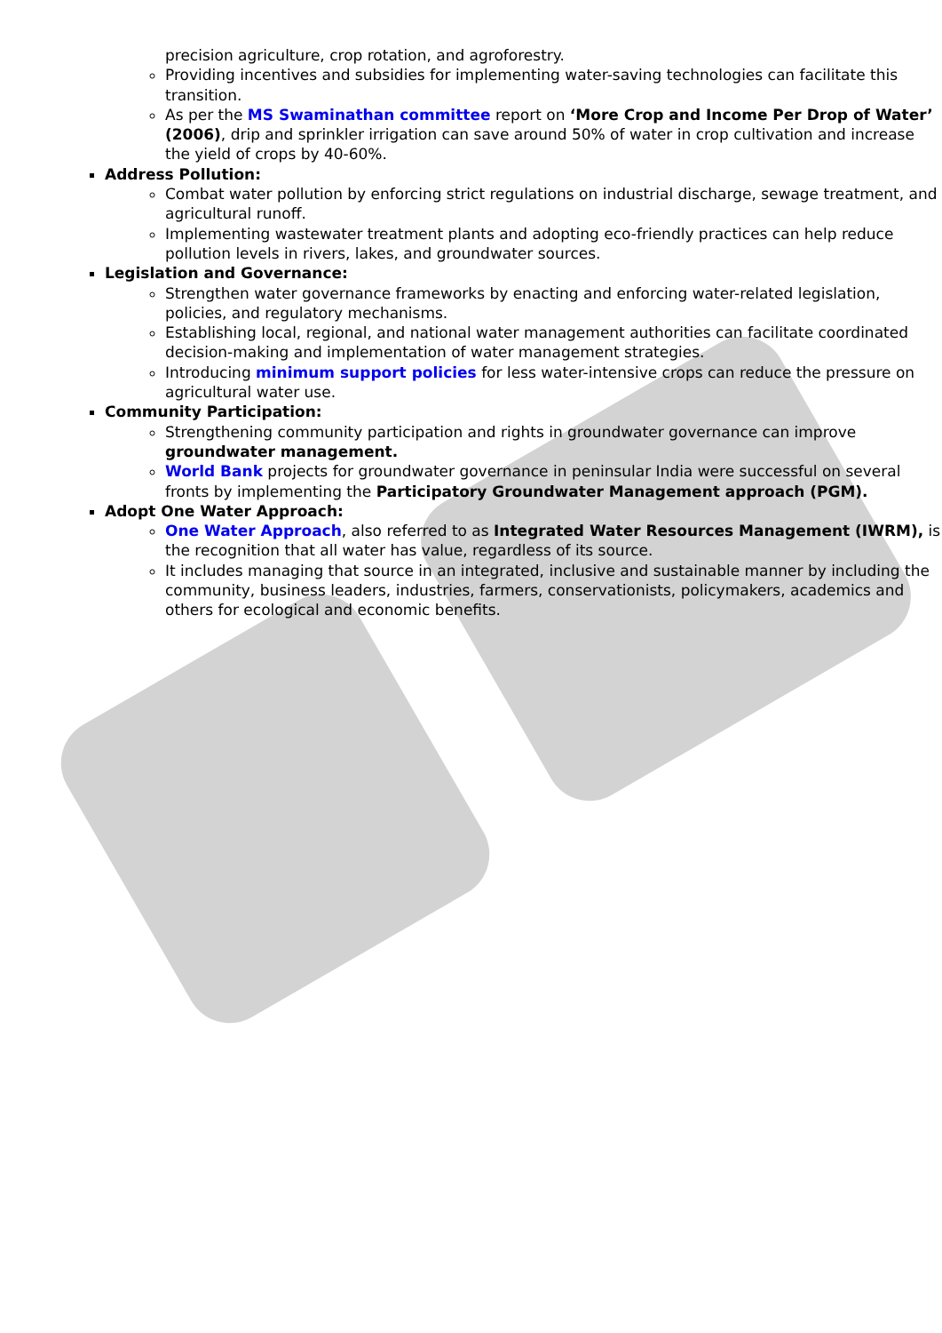precision agriculture, crop rotation, and agroforestry.
Providing incentives and subsidies for implementing water-saving technologies can facilitate this transition.
As per the MS Swaminathan committee report on ‘More Crop and Income Per Drop of Water’ (2006), drip and sprinkler irrigation can save around 50% of water in crop cultivation and increase the yield of crops by 40-60%.
Address Pollution:
Combat water pollution by enforcing strict regulations on industrial discharge, sewage treatment, and agricultural runoff.
Implementing wastewater treatment plants and adopting eco-friendly practices can help reduce pollution levels in rivers, lakes, and groundwater sources.
Legislation and Governance:
Strengthen water governance frameworks by enacting and enforcing water-related legislation, policies, and regulatory mechanisms.
Establishing local, regional, and national water management authorities can facilitate coordinated decision-making and implementation of water management strategies.
Introducing minimum support policies for less water-intensive crops can reduce the pressure on agricultural water use.
Community Participation:
Strengthening community participation and rights in groundwater governance can improve groundwater management.
World Bank projects for groundwater governance in peninsular India were successful on several fronts by implementing the Participatory Groundwater Management approach (PGM).
Adopt One Water Approach:
One Water Approach, also referred to as Integrated Water Resources Management (IWRM), is the recognition that all water has value, regardless of its source.
It includes managing that source in an integrated, inclusive and sustainable manner by including the community, business leaders, industries, farmers, conservationists, policymakers, academics and others for ecological and economic benefits.